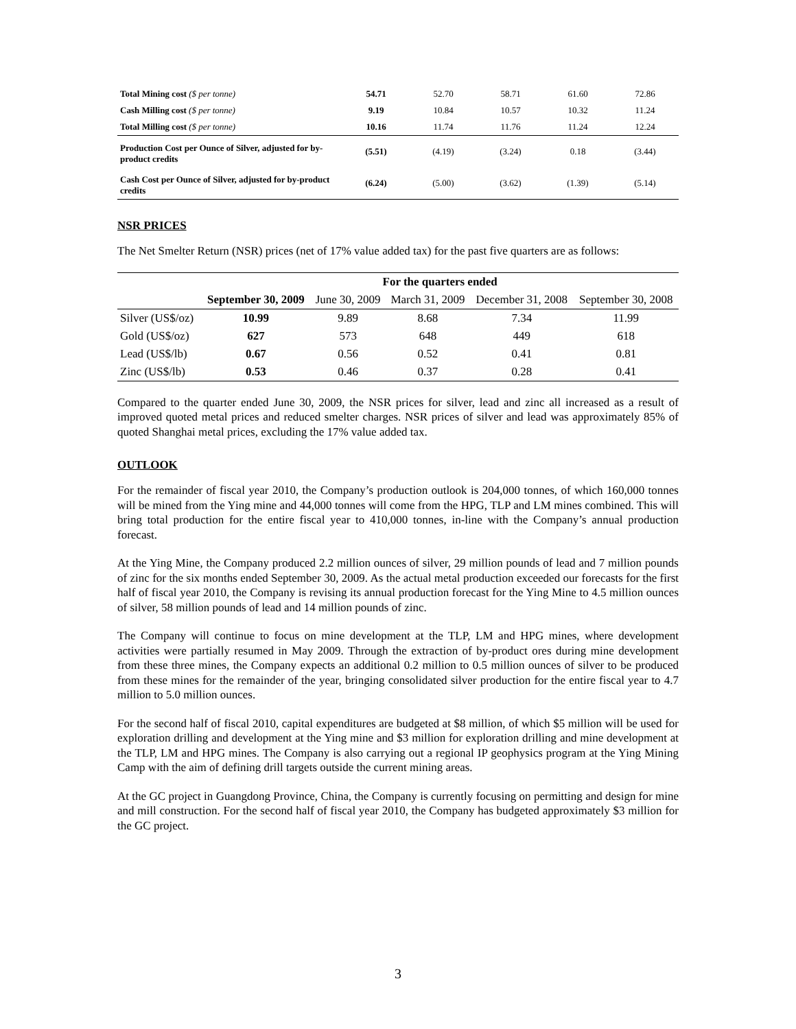| Total Mining cost ($ per tonne) | 54.71 | 52.70 | 58.71 | 61.60 | 72.86 |
| Cash Milling cost ($ per tonne) | 9.19 | 10.84 | 10.57 | 10.32 | 11.24 |
| Total Milling cost ($ per tonne) | 10.16 | 11.74 | 11.76 | 11.24 | 12.24 |
| Production Cost per Ounce of Silver, adjusted for by-product credits | (5.51) | (4.19) | (3.24) | 0.18 | (3.44) |
| Cash Cost per Ounce of Silver, adjusted for by-product credits | (6.24) | (5.00) | (3.62) | (1.39) | (5.14) |
NSR PRICES
The Net Smelter Return (NSR) prices (net of 17% value added tax) for the past five quarters are as follows:
| | For the quarters ended | | | | |
| --- | --- | --- | --- | --- | --- |
| | September 30, 2009 | June 30, 2009 | March 31, 2009 | December 31, 2008 | September 30, 2008 |
| Silver (US$/oz) | 10.99 | 9.89 | 8.68 | 7.34 | 11.99 |
| Gold (US$/oz) | 627 | 573 | 648 | 449 | 618 |
| Lead (US$/lb) | 0.67 | 0.56 | 0.52 | 0.41 | 0.81 |
| Zinc (US$/lb) | 0.53 | 0.46 | 0.37 | 0.28 | 0.41 |
Compared to the quarter ended June 30, 2009, the NSR prices for silver, lead and zinc all increased as a result of improved quoted metal prices and reduced smelter charges. NSR prices of silver and lead was approximately 85% of quoted Shanghai metal prices, excluding the 17% value added tax.
OUTLOOK
For the remainder of fiscal year 2010, the Company’s production outlook is 204,000 tonnes, of which 160,000 tonnes will be mined from the Ying mine and 44,000 tonnes will come from the HPG, TLP and LM mines combined. This will bring total production for the entire fiscal year to 410,000 tonnes, in-line with the Company’s annual production forecast.
At the Ying Mine, the Company produced 2.2 million ounces of silver, 29 million pounds of lead and 7 million pounds of zinc for the six months ended September 30, 2009. As the actual metal production exceeded our forecasts for the first half of fiscal year 2010, the Company is revising its annual production forecast for the Ying Mine to 4.5 million ounces of silver, 58 million pounds of lead and 14 million pounds of zinc.
The Company will continue to focus on mine development at the TLP, LM and HPG mines, where development activities were partially resumed in May 2009. Through the extraction of by-product ores during mine development from these three mines, the Company expects an additional 0.2 million to 0.5 million ounces of silver to be produced from these mines for the remainder of the year, bringing consolidated silver production for the entire fiscal year to 4.7 million to 5.0 million ounces.
For the second half of fiscal 2010, capital expenditures are budgeted at $8 million, of which $5 million will be used for exploration drilling and development at the Ying mine and $3 million for exploration drilling and mine development at the TLP, LM and HPG mines. The Company is also carrying out a regional IP geophysics program at the Ying Mining Camp with the aim of defining drill targets outside the current mining areas.
At the GC project in Guangdong Province, China, the Company is currently focusing on permitting and design for mine and mill construction. For the second half of fiscal year 2010, the Company has budgeted approximately $3 million for the GC project.
3